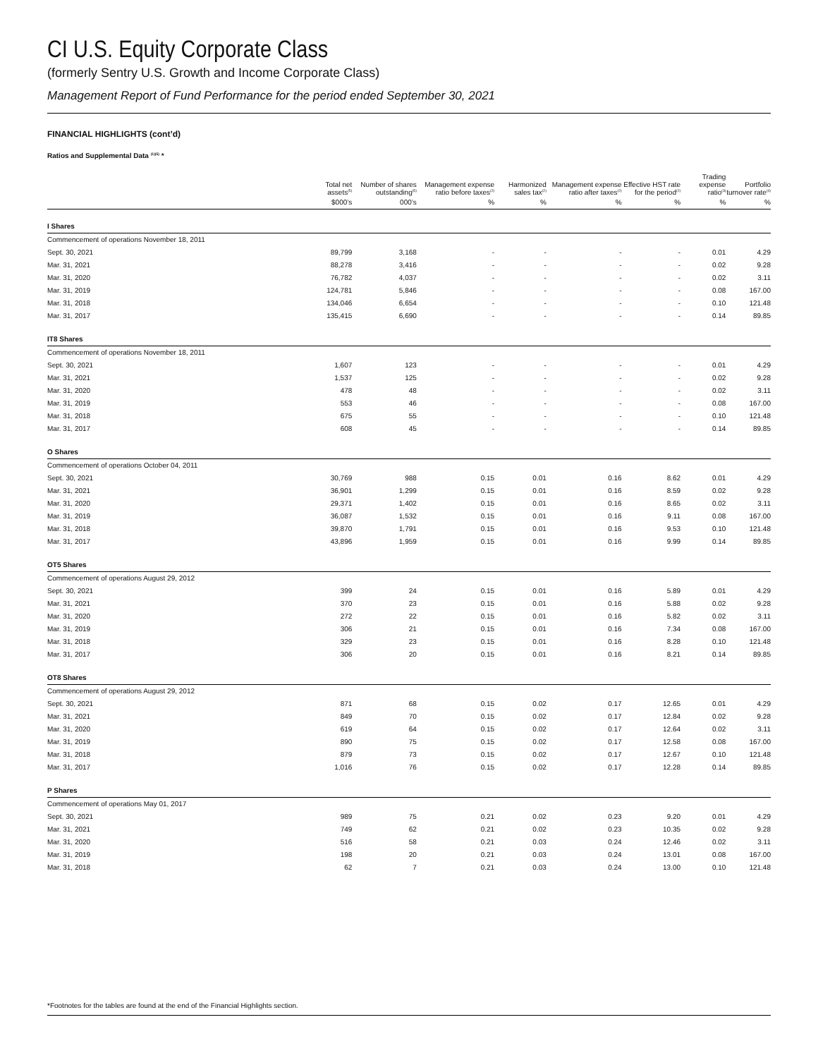CI U.S. Equity Corporate Class
(formerly Sentry U.S. Growth and Income Corporate Class)
Management Report of Fund Performance for the period ended September 30, 2021
FINANCIAL HIGHLIGHTS (cont’d)
Ratios and Supplemental Data <sup>(1)(5)</sup> *
| | Total net assets<sup>(5)</sup> | Number of shares outstanding<sup>(5)</sup> | Management expense ratio before taxes<sup>(2)</sup> | Harmonized sales tax<sup>(2)</sup> | Management expense ratio after taxes<sup>(2)</sup> | Effective HST rate for the period<sup>(2)</sup> | Trading expense ratio<sup>(3)</sup> | Portfolio turnover rate<sup>(4)</sup> |
| --- | --- | --- | --- | --- | --- | --- | --- | --- |
| | $000’s | 000’s | % | % | % | % | % | % |
| I Shares | | | | | | | | |
| Commencement of operations November 18, 2011 | | | | | | | | |
| Sept. 30, 2021 | 89,799 | 3,168 | - | - | - | - | 0.01 | 4.29 |
| Mar. 31, 2021 | 88,278 | 3,416 | - | - | - | - | 0.02 | 9.28 |
| Mar. 31, 2020 | 76,782 | 4,037 | - | - | - | - | 0.02 | 3.11 |
| Mar. 31, 2019 | 124,781 | 5,846 | - | - | - | - | 0.08 | 167.00 |
| Mar. 31, 2018 | 134,046 | 6,654 | - | - | - | - | 0.10 | 121.48 |
| Mar. 31, 2017 | 135,415 | 6,690 | - | - | - | - | 0.14 | 89.85 |
| IT8 Shares | | | | | | | | |
| Commencement of operations November 18, 2011 | | | | | | | | |
| Sept. 30, 2021 | 1,607 | 123 | - | - | - | - | 0.01 | 4.29 |
| Mar. 31, 2021 | 1,537 | 125 | - | - | - | - | 0.02 | 9.28 |
| Mar. 31, 2020 | 478 | 48 | - | - | - | - | 0.02 | 3.11 |
| Mar. 31, 2019 | 553 | 46 | - | - | - | - | 0.08 | 167.00 |
| Mar. 31, 2018 | 675 | 55 | - | - | - | - | 0.10 | 121.48 |
| Mar. 31, 2017 | 608 | 45 | - | - | - | - | 0.14 | 89.85 |
| O Shares | | | | | | | | |
| Commencement of operations October 04, 2011 | | | | | | | | |
| Sept. 30, 2021 | 30,769 | 988 | 0.15 | 0.01 | 0.16 | 8.62 | 0.01 | 4.29 |
| Mar. 31, 2021 | 36,901 | 1,299 | 0.15 | 0.01 | 0.16 | 8.59 | 0.02 | 9.28 |
| Mar. 31, 2020 | 29,371 | 1,402 | 0.15 | 0.01 | 0.16 | 8.65 | 0.02 | 3.11 |
| Mar. 31, 2019 | 36,087 | 1,532 | 0.15 | 0.01 | 0.16 | 9.11 | 0.08 | 167.00 |
| Mar. 31, 2018 | 39,870 | 1,791 | 0.15 | 0.01 | 0.16 | 9.53 | 0.10 | 121.48 |
| Mar. 31, 2017 | 43,896 | 1,959 | 0.15 | 0.01 | 0.16 | 9.99 | 0.14 | 89.85 |
| OT5 Shares | | | | | | | | |
| Commencement of operations August 29, 2012 | | | | | | | | |
| Sept. 30, 2021 | 399 | 24 | 0.15 | 0.01 | 0.16 | 5.89 | 0.01 | 4.29 |
| Mar. 31, 2021 | 370 | 23 | 0.15 | 0.01 | 0.16 | 5.88 | 0.02 | 9.28 |
| Mar. 31, 2020 | 272 | 22 | 0.15 | 0.01 | 0.16 | 5.82 | 0.02 | 3.11 |
| Mar. 31, 2019 | 306 | 21 | 0.15 | 0.01 | 0.16 | 7.34 | 0.08 | 167.00 |
| Mar. 31, 2018 | 329 | 23 | 0.15 | 0.01 | 0.16 | 8.28 | 0.10 | 121.48 |
| Mar. 31, 2017 | 306 | 20 | 0.15 | 0.01 | 0.16 | 8.21 | 0.14 | 89.85 |
| OT8 Shares | | | | | | | | |
| Commencement of operations August 29, 2012 | | | | | | | | |
| Sept. 30, 2021 | 871 | 68 | 0.15 | 0.02 | 0.17 | 12.65 | 0.01 | 4.29 |
| Mar. 31, 2021 | 849 | 70 | 0.15 | 0.02 | 0.17 | 12.84 | 0.02 | 9.28 |
| Mar. 31, 2020 | 619 | 64 | 0.15 | 0.02 | 0.17 | 12.64 | 0.02 | 3.11 |
| Mar. 31, 2019 | 890 | 75 | 0.15 | 0.02 | 0.17 | 12.58 | 0.08 | 167.00 |
| Mar. 31, 2018 | 879 | 73 | 0.15 | 0.02 | 0.17 | 12.67 | 0.10 | 121.48 |
| Mar. 31, 2017 | 1,016 | 76 | 0.15 | 0.02 | 0.17 | 12.28 | 0.14 | 89.85 |
| P Shares | | | | | | | | |
| Commencement of operations May 01, 2017 | | | | | | | | |
| Sept. 30, 2021 | 989 | 75 | 0.21 | 0.02 | 0.23 | 9.20 | 0.01 | 4.29 |
| Mar. 31, 2021 | 749 | 62 | 0.21 | 0.02 | 0.23 | 10.35 | 0.02 | 9.28 |
| Mar. 31, 2020 | 516 | 58 | 0.21 | 0.03 | 0.24 | 12.46 | 0.02 | 3.11 |
| Mar. 31, 2019 | 198 | 20 | 0.21 | 0.03 | 0.24 | 13.01 | 0.08 | 167.00 |
| Mar. 31, 2018 | 62 | 7 | 0.21 | 0.03 | 0.24 | 13.00 | 0.10 | 121.48 |
*Footnotes for the tables are found at the end of the Financial Highlights section.